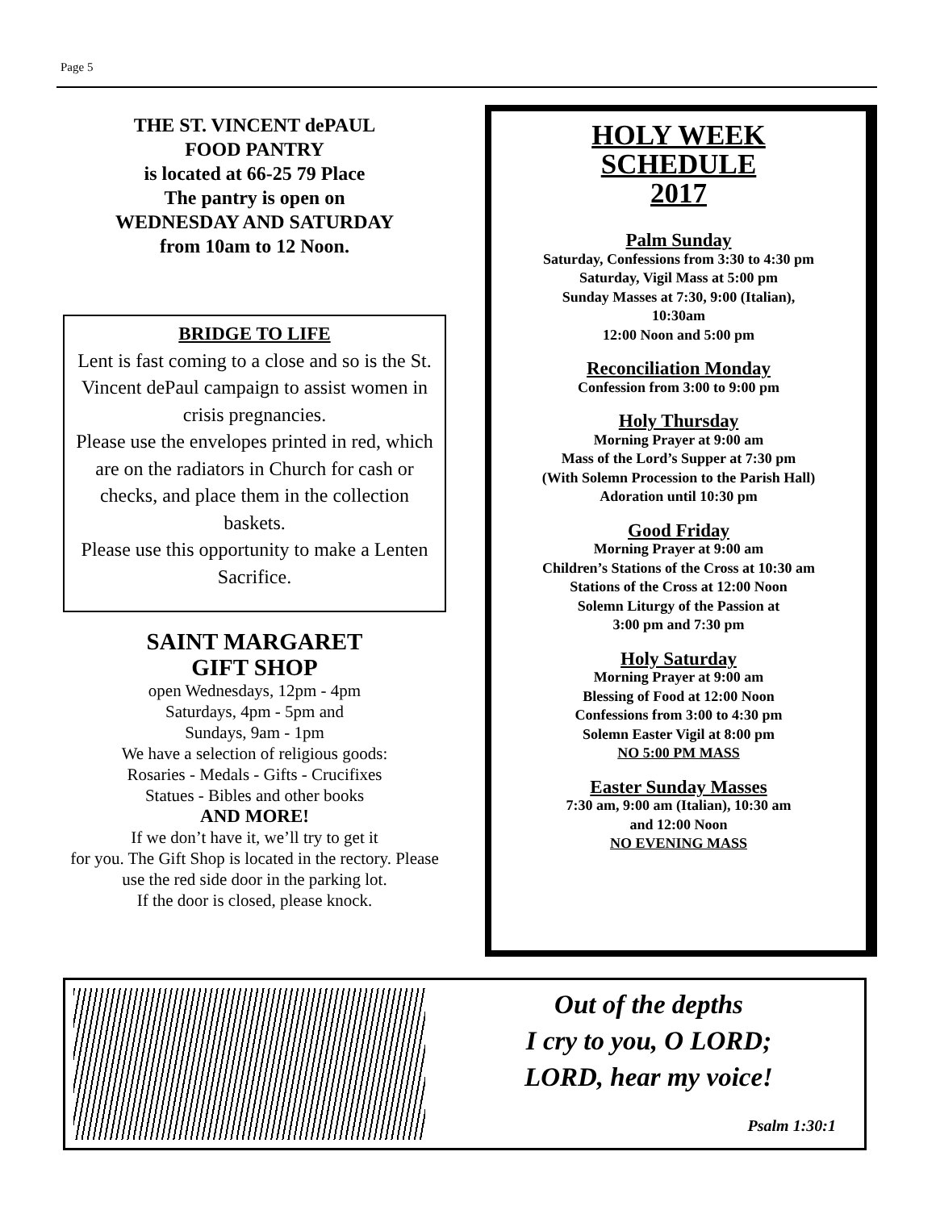Page 5
THE ST. VINCENT dePAUL
FOOD PANTRY
is located at 66-25 79 Place
The pantry is open on
WEDNESDAY AND SATURDAY
from 10am to 12 Noon.
BRIDGE TO LIFE
Lent is fast coming to a close and so is the St. Vincent dePaul campaign to assist women in crisis pregnancies.
Please use the envelopes printed in red, which are on the radiators in Church for cash or checks, and place them in the collection baskets.
Please use this opportunity to make a Lenten Sacrifice.
SAINT MARGARET
GIFT SHOP
open Wednesdays, 12pm - 4pm
Saturdays, 4pm - 5pm and
Sundays, 9am - 1pm
We have a selection of religious goods:
Rosaries - Medals - Gifts - Crucifixes
Statues - Bibles and other books
AND MORE!
If we don’t have it, we’ll try to get it
for you. The Gift Shop is located in the rectory. Please use the red side door in the parking lot.
If the door is closed, please knock.
HOLY WEEK
SCHEDULE
2017
Palm Sunday
Saturday, Confessions from 3:30 to 4:30 pm
Saturday, Vigil Mass at 5:00 pm
Sunday Masses at 7:30, 9:00 (Italian),
10:30am
12:00 Noon and 5:00 pm
Reconciliation Monday
Confession from 3:00 to 9:00 pm
Holy Thursday
Morning Prayer at 9:00 am
Mass of the Lord’s Supper at 7:30 pm
(With Solemn Procession to the Parish Hall)
Adoration until 10:30 pm
Good Friday
Morning Prayer at 9:00 am
Children’s Stations of the Cross at 10:30 am
Stations of the Cross at 12:00 Noon
Solemn Liturgy of the Passion at
3:00 pm and 7:30 pm
Holy Saturday
Morning Prayer at 9:00 am
Blessing of Food at 12:00 Noon
Confessions from 3:00 to 4:30 pm
Solemn Easter Vigil at 8:00 pm
NO 5:00 PM MASS
Easter Sunday Masses
7:30 am, 9:00 am (Italian), 10:30 am
and 12:00 Noon
NO EVENING MASS
Out of the depths
I cry to you, O LORD;
LORD, hear my voice!
Psalm 1:30:1